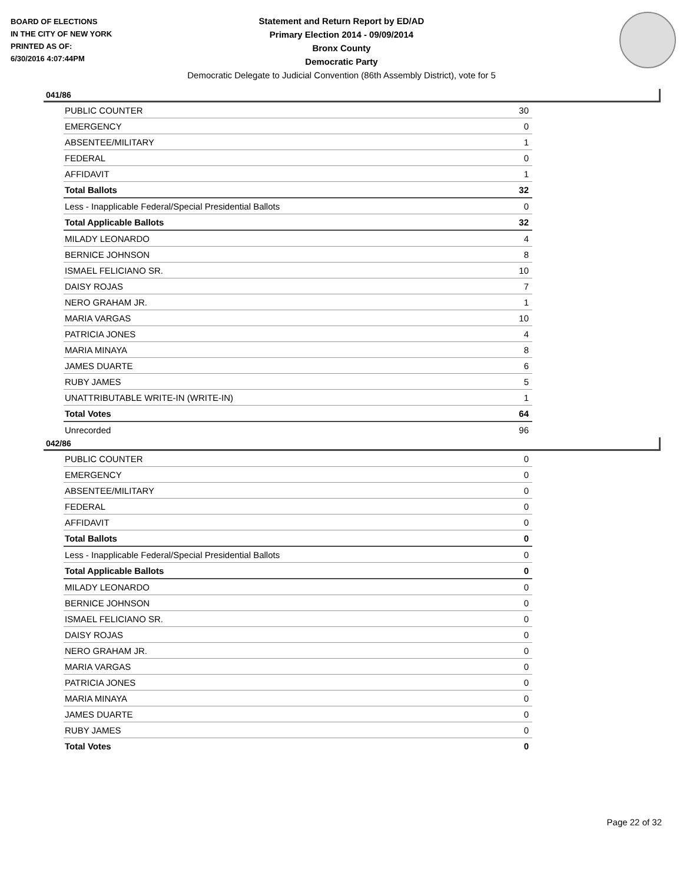BOARD OF ELECTIONS
IN THE CITY OF NEW YORK
PRINTED AS OF:
6/30/2016 4:07:44PM
Statement and Return Report by ED/AD
Primary Election 2014 - 09/09/2014
Bronx County
Democratic Party
Democratic Delegate to Judicial Convention (86th Assembly District), vote for 5
041/86
| PUBLIC COUNTER | 30 |
| EMERGENCY | 0 |
| ABSENTEE/MILITARY | 1 |
| FEDERAL | 0 |
| AFFIDAVIT | 1 |
| Total Ballots | 32 |
| Less - Inapplicable Federal/Special Presidential Ballots | 0 |
| Total Applicable Ballots | 32 |
| MILADY LEONARDO | 4 |
| BERNICE JOHNSON | 8 |
| ISMAEL FELICIANO SR. | 10 |
| DAISY ROJAS | 7 |
| NERO GRAHAM JR. | 1 |
| MARIA VARGAS | 10 |
| PATRICIA JONES | 4 |
| MARIA MINAYA | 8 |
| JAMES DUARTE | 6 |
| RUBY JAMES | 5 |
| UNATTRIBUTABLE WRITE-IN (WRITE-IN) | 1 |
| Total Votes | 64 |
| Unrecorded | 96 |
042/86
| PUBLIC COUNTER | 0 |
| EMERGENCY | 0 |
| ABSENTEE/MILITARY | 0 |
| FEDERAL | 0 |
| AFFIDAVIT | 0 |
| Total Ballots | 0 |
| Less - Inapplicable Federal/Special Presidential Ballots | 0 |
| Total Applicable Ballots | 0 |
| MILADY LEONARDO | 0 |
| BERNICE JOHNSON | 0 |
| ISMAEL FELICIANO SR. | 0 |
| DAISY ROJAS | 0 |
| NERO GRAHAM JR. | 0 |
| MARIA VARGAS | 0 |
| PATRICIA JONES | 0 |
| MARIA MINAYA | 0 |
| JAMES DUARTE | 0 |
| RUBY JAMES | 0 |
| Total Votes | 0 |
Page 22 of 32